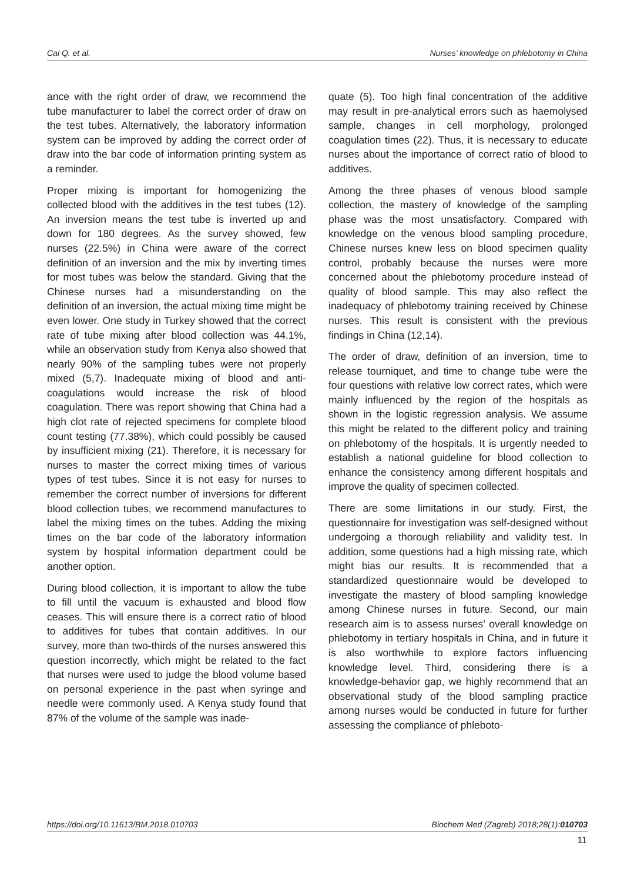Cai Q. et al. Nurses’ knowledge on phlebotomy in China
ance with the right order of draw, we recommend the tube manufacturer to label the correct order of draw on the test tubes. Alternatively, the laboratory information system can be improved by adding the correct order of draw into the bar code of information printing system as a reminder.
Proper mixing is important for homogenizing the collected blood with the additives in the test tubes (12). An inversion means the test tube is inverted up and down for 180 degrees. As the survey showed, few nurses (22.5%) in China were aware of the correct definition of an inversion and the mix by inverting times for most tubes was below the standard. Giving that the Chinese nurses had a misunderstanding on the definition of an inversion, the actual mixing time might be even lower. One study in Turkey showed that the correct rate of tube mixing after blood collection was 44.1%, while an observation study from Kenya also showed that nearly 90% of the sampling tubes were not properly mixed (5,7). Inadequate mixing of blood and anti-coagulations would increase the risk of blood coagulation. There was report showing that China had a high clot rate of rejected specimens for complete blood count testing (77.38%), which could possibly be caused by insufficient mixing (21). Therefore, it is necessary for nurses to master the correct mixing times of various types of test tubes. Since it is not easy for nurses to remember the correct number of inversions for different blood collection tubes, we recommend manufactures to label the mixing times on the tubes. Adding the mixing times on the bar code of the laboratory information system by hospital information department could be another option.
During blood collection, it is important to allow the tube to fill until the vacuum is exhausted and blood flow ceases. This will ensure there is a correct ratio of blood to additives for tubes that contain additives. In our survey, more than two-thirds of the nurses answered this question incorrectly, which might be related to the fact that nurses were used to judge the blood volume based on personal experience in the past when syringe and needle were commonly used. A Kenya study found that 87% of the volume of the sample was inade-
quate (5). Too high final concentration of the additive may result in pre-analytical errors such as haemolysed sample, changes in cell morphology, prolonged coagulation times (22). Thus, it is necessary to educate nurses about the importance of correct ratio of blood to additives.
Among the three phases of venous blood sample collection, the mastery of knowledge of the sampling phase was the most unsatisfactory. Compared with knowledge on the venous blood sampling procedure, Chinese nurses knew less on blood specimen quality control, probably because the nurses were more concerned about the phlebotomy procedure instead of quality of blood sample. This may also reflect the inadequacy of phlebotomy training received by Chinese nurses. This result is consistent with the previous findings in China (12,14).
The order of draw, definition of an inversion, time to release tourniquet, and time to change tube were the four questions with relative low correct rates, which were mainly influenced by the region of the hospitals as shown in the logistic regression analysis. We assume this might be related to the different policy and training on phlebotomy of the hospitals. It is urgently needed to establish a national guideline for blood collection to enhance the consistency among different hospitals and improve the quality of specimen collected.
There are some limitations in our study. First, the questionnaire for investigation was self-designed without undergoing a thorough reliability and validity test. In addition, some questions had a high missing rate, which might bias our results. It is recommended that a standardized questionnaire would be developed to investigate the mastery of blood sampling knowledge among Chinese nurses in future. Second, our main research aim is to assess nurses’ overall knowledge on phlebotomy in tertiary hospitals in China, and in future it is also worthwhile to explore factors influencing knowledge level. Third, considering there is a knowledge-behavior gap, we highly recommend that an observational study of the blood sampling practice among nurses would be conducted in future for further assessing the compliance of phleboto-
https://doi.org/10.11613/BM.2018.010703 Biochem Med (Zagreb) 2018;28(1):010703
11